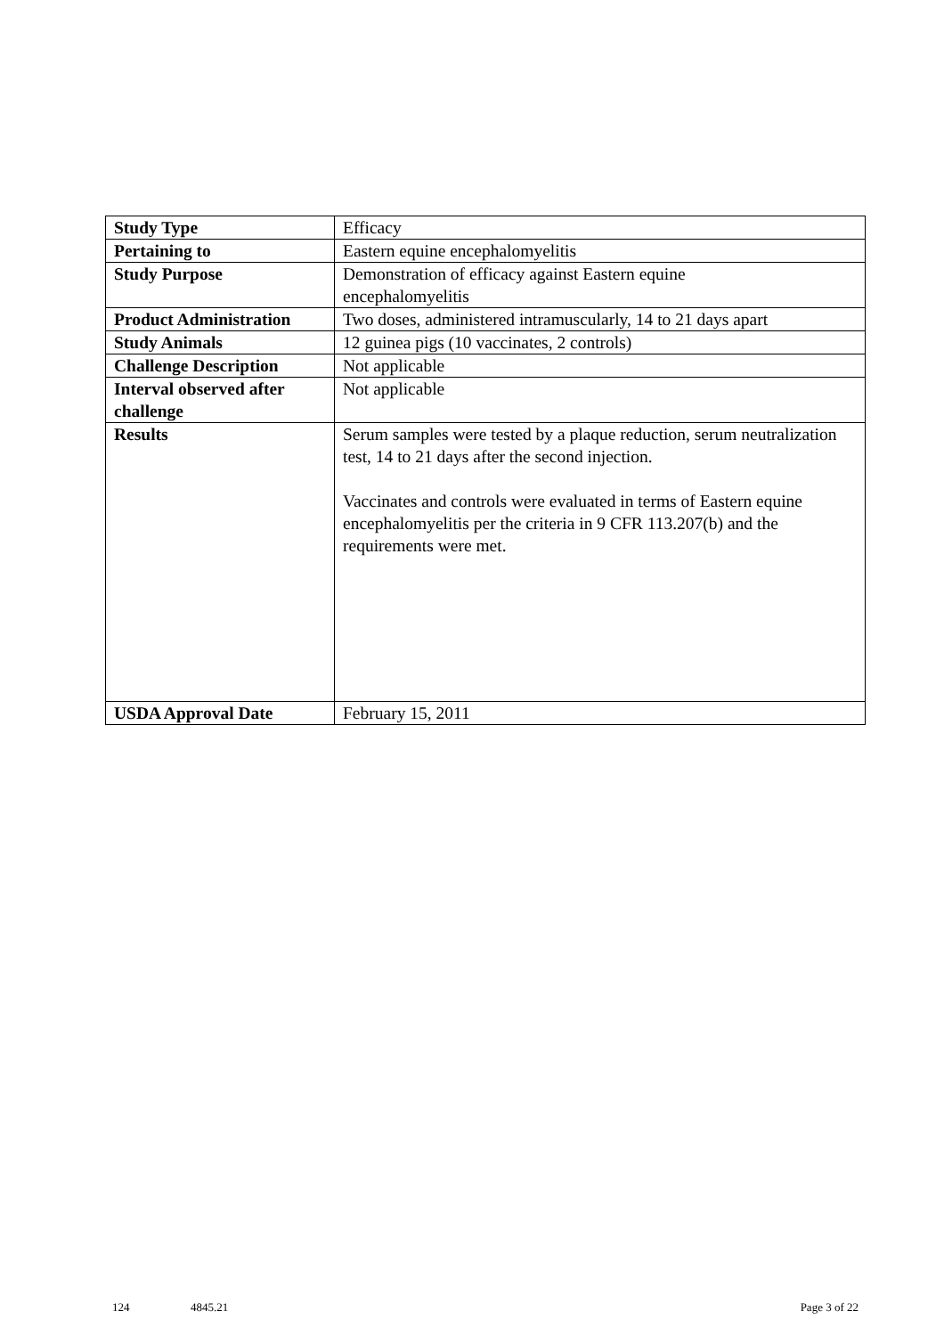| Study Type | Efficacy |
| Pertaining to | Eastern equine encephalomyelitis |
| Study Purpose | Demonstration of efficacy against Eastern equine encephalomyelitis |
| Product Administration | Two doses, administered intramuscularly, 14 to 21 days apart |
| Study Animals | 12 guinea pigs (10 vaccinates, 2 controls) |
| Challenge Description | Not applicable |
| Interval observed after challenge | Not applicable |
| Results | Serum samples were tested by a plaque reduction, serum neutralization test, 14 to 21 days after the second injection. Vaccinates and controls were evaluated in terms of Eastern equine encephalomyelitis per the criteria in 9 CFR 113.207(b) and the requirements were met. |
| USDA Approval Date | February 15, 2011 |
124 4845.21 Page 3 of 22